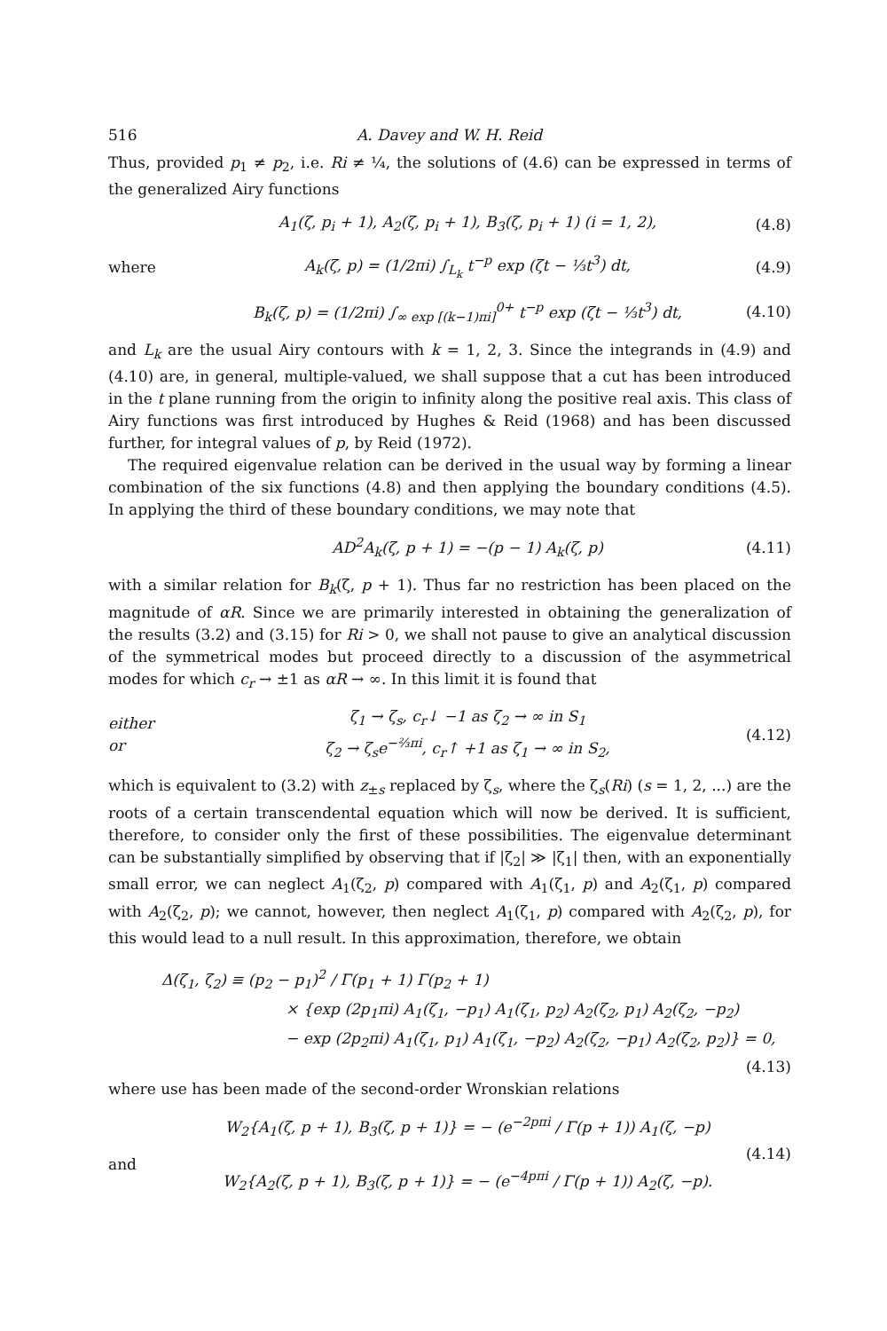516 A. Davey and W. H. Reid
Thus, provided p<sub>1</sub> ≠ p<sub>2</sub>, i.e. Ri ≠ ¼, the solutions of (4.6) can be expressed in terms of the generalized Airy functions
A<sub>1</sub>(ζ, p<sub>i</sub> + 1), A<sub>2</sub>(ζ, p<sub>i</sub> + 1), B<sub>3</sub>(ζ, p<sub>i</sub> + 1) (i = 1, 2), (4.8)
where A<sub>k</sub>(ζ, p) = (1/2πi) ∫<sub>L<sub>k</sub></sub> t<sup>−p</sup> exp (ζt − ⅓t<sup>3</sup>) dt, (4.9)
B<sub>k</sub>(ζ, p) = (1/2πi) ∫<sub>∞ exp [(k−1)πi]</sub><sup>0+</sup> t<sup>−p</sup> exp (ζt − ⅓t<sup>3</sup>) dt, (4.10)
and L<sub>k</sub> are the usual Airy contours with k = 1, 2, 3. Since the integrands in (4.9) and (4.10) are, in general, multiple-valued, we shall suppose that a cut has been introduced in the t plane running from the origin to infinity along the positive real axis. This class of Airy functions was first introduced by Hughes & Reid (1968) and has been discussed further, for integral values of p, by Reid (1972).
The required eigenvalue relation can be derived in the usual way by forming a linear combination of the six functions (4.8) and then applying the boundary conditions (4.5). In applying the third of these boundary conditions, we may note that
AD<sup>2</sup>A<sub>k</sub>(ζ, p + 1) = −(p − 1) A<sub>k</sub>(ζ, p) (4.11)
with a similar relation for B<sub>k</sub>(ζ, p + 1). Thus far no restriction has been placed on the magnitude of αR. Since we are primarily interested in obtaining the generalization of the results (3.2) and (3.15) for Ri > 0, we shall not pause to give an analytical discussion of the symmetrical modes but proceed directly to a discussion of the asymmetrical modes for which c<sub>r</sub> → ±1 as αR → ∞. In this limit it is found that
either
or ζ<sub>1</sub> → ζ<sub>s</sub>, c<sub>r</sub>↓ −1 as ζ<sub>2</sub> → ∞ in S<sub>1</sub>
ζ<sub>2</sub> → ζ<sub>s</sub>e<sup>−⅔πi</sup>, c<sub>r</sub>↑ +1 as ζ<sub>1</sub> → ∞ in S<sub>2</sub>, (4.12)
which is equivalent to (3.2) with z<sub>±s</sub> replaced by ζ<sub>s</sub>, where the ζ<sub>s</sub>(Ri) (s = 1, 2, ...) are the roots of a certain transcendental equation which will now be derived. It is sufficient, therefore, to consider only the first of these possibilities. The eigenvalue determinant can be substantially simplified by observing that if |ζ<sub>2</sub>| ≫ |ζ<sub>1</sub>| then, with an exponentially small error, we can neglect A<sub>1</sub>(ζ<sub>2</sub>, p) compared with A<sub>1</sub>(ζ<sub>1</sub>, p) and A<sub>2</sub>(ζ<sub>1</sub>, p) compared with A<sub>2</sub>(ζ<sub>2</sub>, p); we cannot, however, then neglect A<sub>1</sub>(ζ<sub>1</sub>, p) compared with A<sub>2</sub>(ζ<sub>2</sub>, p), for this would lead to a null result. In this approximation, therefore, we obtain
Δ(ζ<sub>1</sub>, ζ<sub>2</sub>) ≡ (p<sub>2</sub> − p<sub>1</sub>)<sup>2</sup> / Γ(p<sub>1</sub> + 1) Γ(p<sub>2</sub> + 1)
× {exp (2p<sub>1</sub>πi) A<sub>1</sub>(ζ<sub>1</sub>, −p<sub>1</sub>) A<sub>1</sub>(ζ<sub>1</sub>, p<sub>2</sub>) A<sub>2</sub>(ζ<sub>2</sub>, p<sub>1</sub>) A<sub>2</sub>(ζ<sub>2</sub>, −p<sub>2</sub>)
− exp (2p<sub>2</sub>πi) A<sub>1</sub>(ζ<sub>1</sub>, p<sub>1</sub>) A<sub>1</sub>(ζ<sub>1</sub>, −p<sub>2</sub>) A<sub>2</sub>(ζ<sub>2</sub>, −p<sub>1</sub>) A<sub>2</sub>(ζ<sub>2</sub>, p<sub>2</sub>)} = 0,
(4.13)
where use has been made of the second-order Wronskian relations
and W<sub>2</sub>{A<sub>1</sub>(ζ, p + 1), B<sub>3</sub>(ζ, p + 1)} = − (e<sup>−2pπi</sup> / Γ(p + 1)) A<sub>1</sub>(ζ, −p)
W<sub>2</sub>{A<sub>2</sub>(ζ, p + 1), B<sub>3</sub>(ζ, p + 1)} = − (e<sup>−4pπi</sup> / Γ(p + 1)) A<sub>2</sub>(ζ, −p). (4.14)